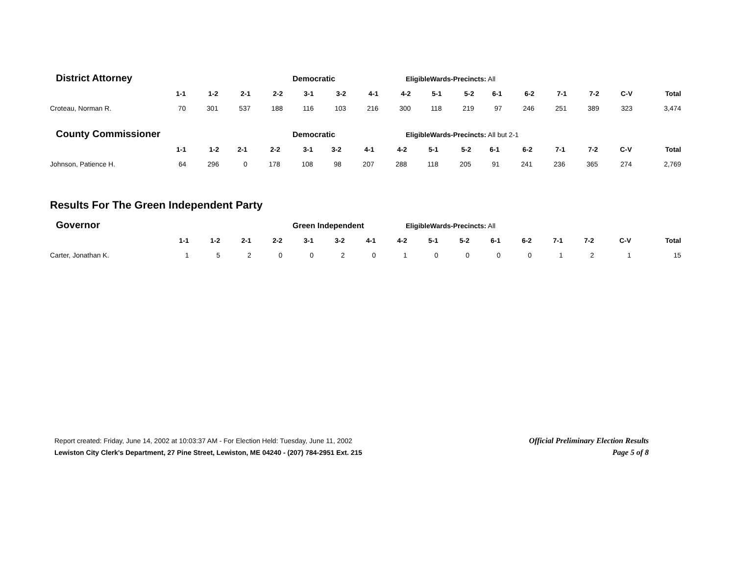District Attorney Democratic EligibleWards-Precincts: All
| | 1-1 | 1-2 | 2-1 | 2-2 | 3-1 | 3-2 | 4-1 | 4-2 | 5-1 | 5-2 | 6-1 | 6-2 | 7-1 | 7-2 | C-V | Total |
| --- | --- | --- | --- | --- | --- | --- | --- | --- | --- | --- | --- | --- | --- | --- | --- | --- |
| Croteau, Norman R. | 70 | 301 | 537 | 188 | 116 | 103 | 216 | 300 | 118 | 219 | 97 | 246 | 251 | 389 | 323 | 3,474 |
County Commissioner Democratic EligibleWards-Precincts: All but 2-1
| | 1-1 | 1-2 | 2-1 | 2-2 | 3-1 | 3-2 | 4-1 | 4-2 | 5-1 | 5-2 | 6-1 | 6-2 | 7-1 | 7-2 | C-V | Total |
| --- | --- | --- | --- | --- | --- | --- | --- | --- | --- | --- | --- | --- | --- | --- | --- | --- |
| Johnson, Patience H. | 64 | 296 | 0 | 178 | 108 | 98 | 207 | 288 | 118 | 205 | 91 | 241 | 236 | 365 | 274 | 2,769 |
Results For The Green Independent Party
Governor Green Independent EligibleWards-Precincts: All
| | 1-1 | 1-2 | 2-1 | 2-2 | 3-1 | 3-2 | 4-1 | 4-2 | 5-1 | 5-2 | 6-1 | 6-2 | 7-1 | 7-2 | C-V | Total |
| --- | --- | --- | --- | --- | --- | --- | --- | --- | --- | --- | --- | --- | --- | --- | --- | --- |
| Carter, Jonathan K. | 1 | 5 | 2 | 0 | 0 | 2 | 0 | 1 | 0 | 0 | 0 | 0 | 1 | 2 | 1 | 15 |
Report created: Friday, June 14, 2002 at 10:03:37 AM - For Election Held: Tuesday, June 11, 2002
Lewiston City Clerk's Department, 27 Pine Street, Lewiston, ME 04240 - (207) 784-2951 Ext. 215
Official Preliminary Election Results
Page 5 of 8